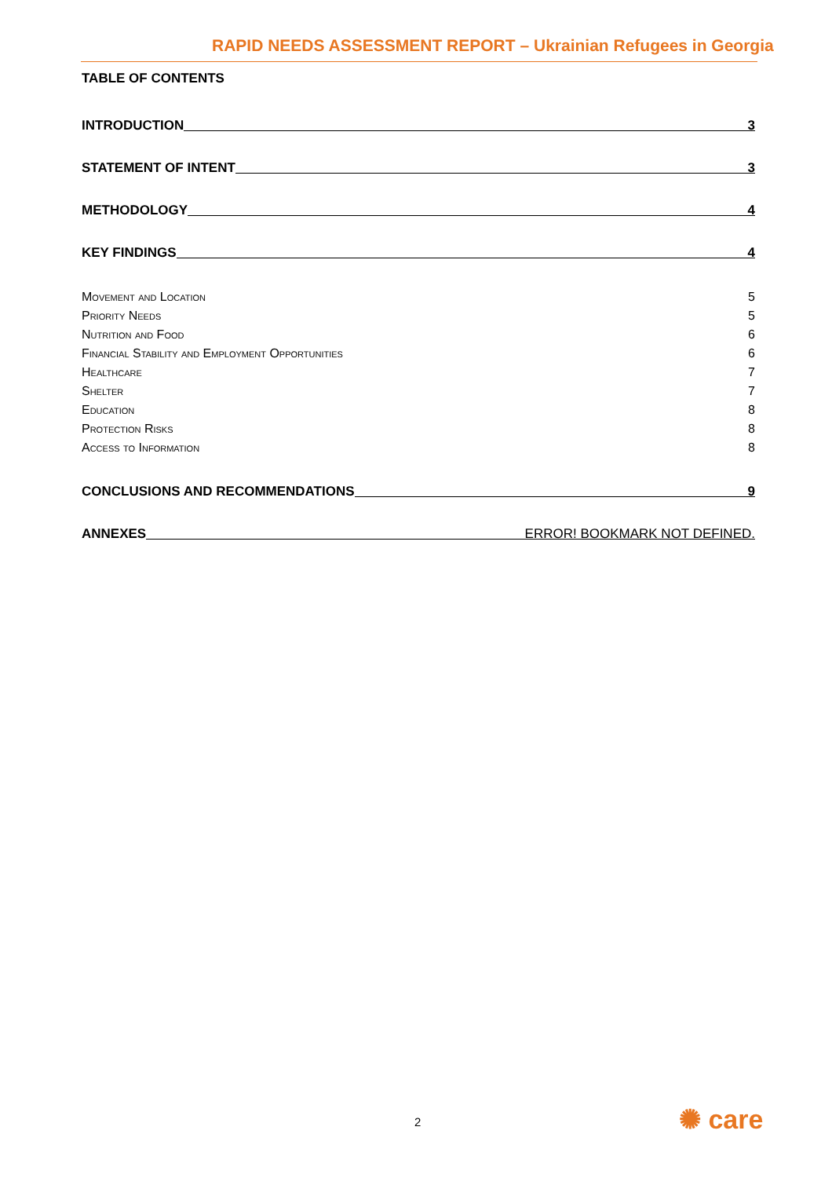RAPID NEEDS ASSESSMENT REPORT – Ukrainian Refugees in Georgia
TABLE OF CONTENTS
INTRODUCTION 3
STATEMENT OF INTENT 3
METHODOLOGY 4
KEY FINDINGS 4
Movement and Location 5
Priority Needs 5
Nutrition and Food 6
Financial Stability and Employment Opportunities 6
Healthcare 7
Shelter 7
Education 8
Protection Risks 8
Access to Information 8
CONCLUSIONS AND RECOMMENDATIONS 9
ANNEXES ERROR! BOOKMARK NOT DEFINED.
2 ✺ care